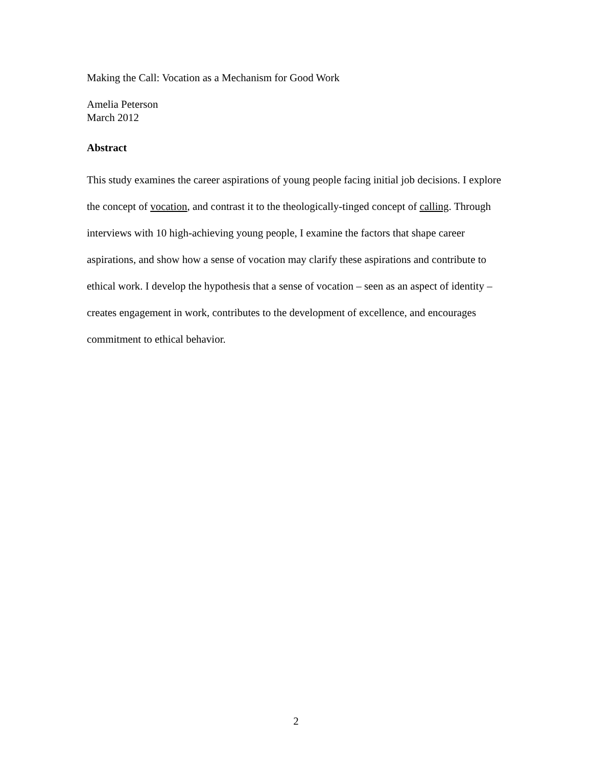Making the Call: Vocation as a Mechanism for Good Work
Amelia Peterson
March 2012
Abstract
This study examines the career aspirations of young people facing initial job decisions. I explore the concept of vocation, and contrast it to the theologically-tinged concept of calling. Through interviews with 10 high-achieving young people, I examine the factors that shape career aspirations, and show how a sense of vocation may clarify these aspirations and contribute to ethical work. I develop the hypothesis that a sense of vocation – seen as an aspect of identity – creates engagement in work, contributes to the development of excellence, and encourages commitment to ethical behavior.
2